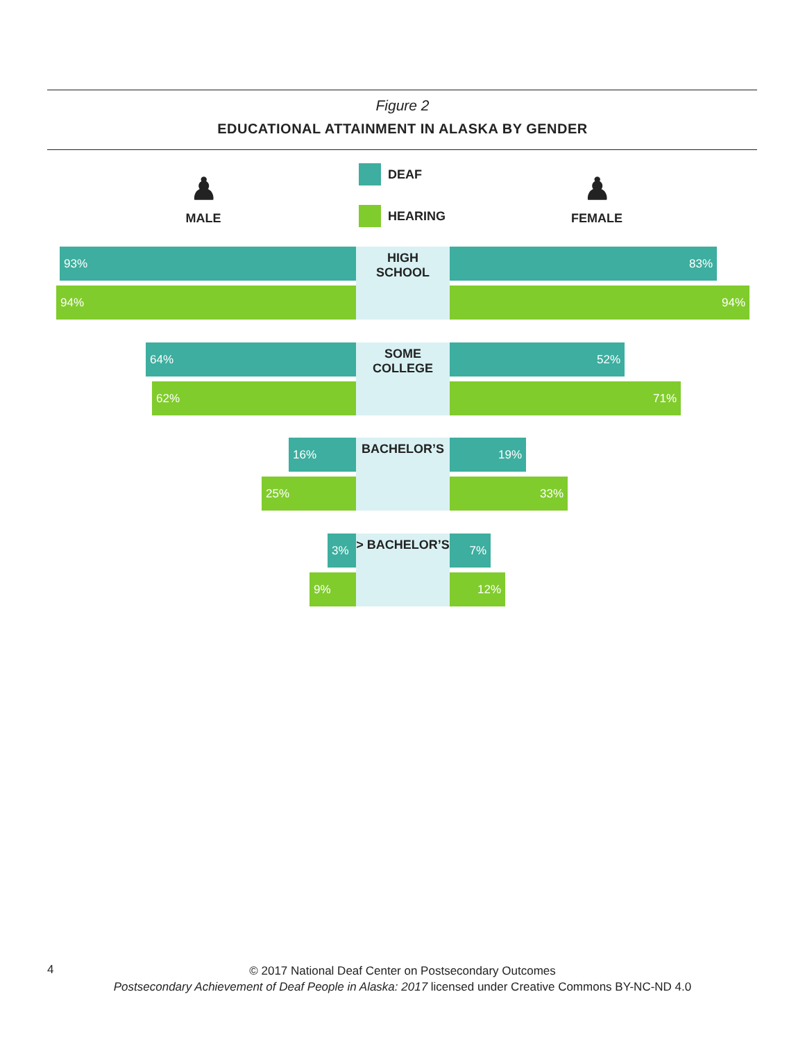Figure 2
EDUCATIONAL ATTAINMENT IN ALASKA BY GENDER
♟
MALE
DEAF
HEARING
♟
FEMALE
93%
94%
HIGH
SCHOOL
83%
94%
64%
62%
SOME
COLLEGE
52%
71%
16%
25%
BACHELOR’S
19%
33%
3%
9%
> BACHELOR’S
7%
12%
4
© 2017 National Deaf Center on Postsecondary Outcomes
Postsecondary Achievement of Deaf People in Alaska: 2017 licensed under Creative Commons BY-NC-ND 4.0